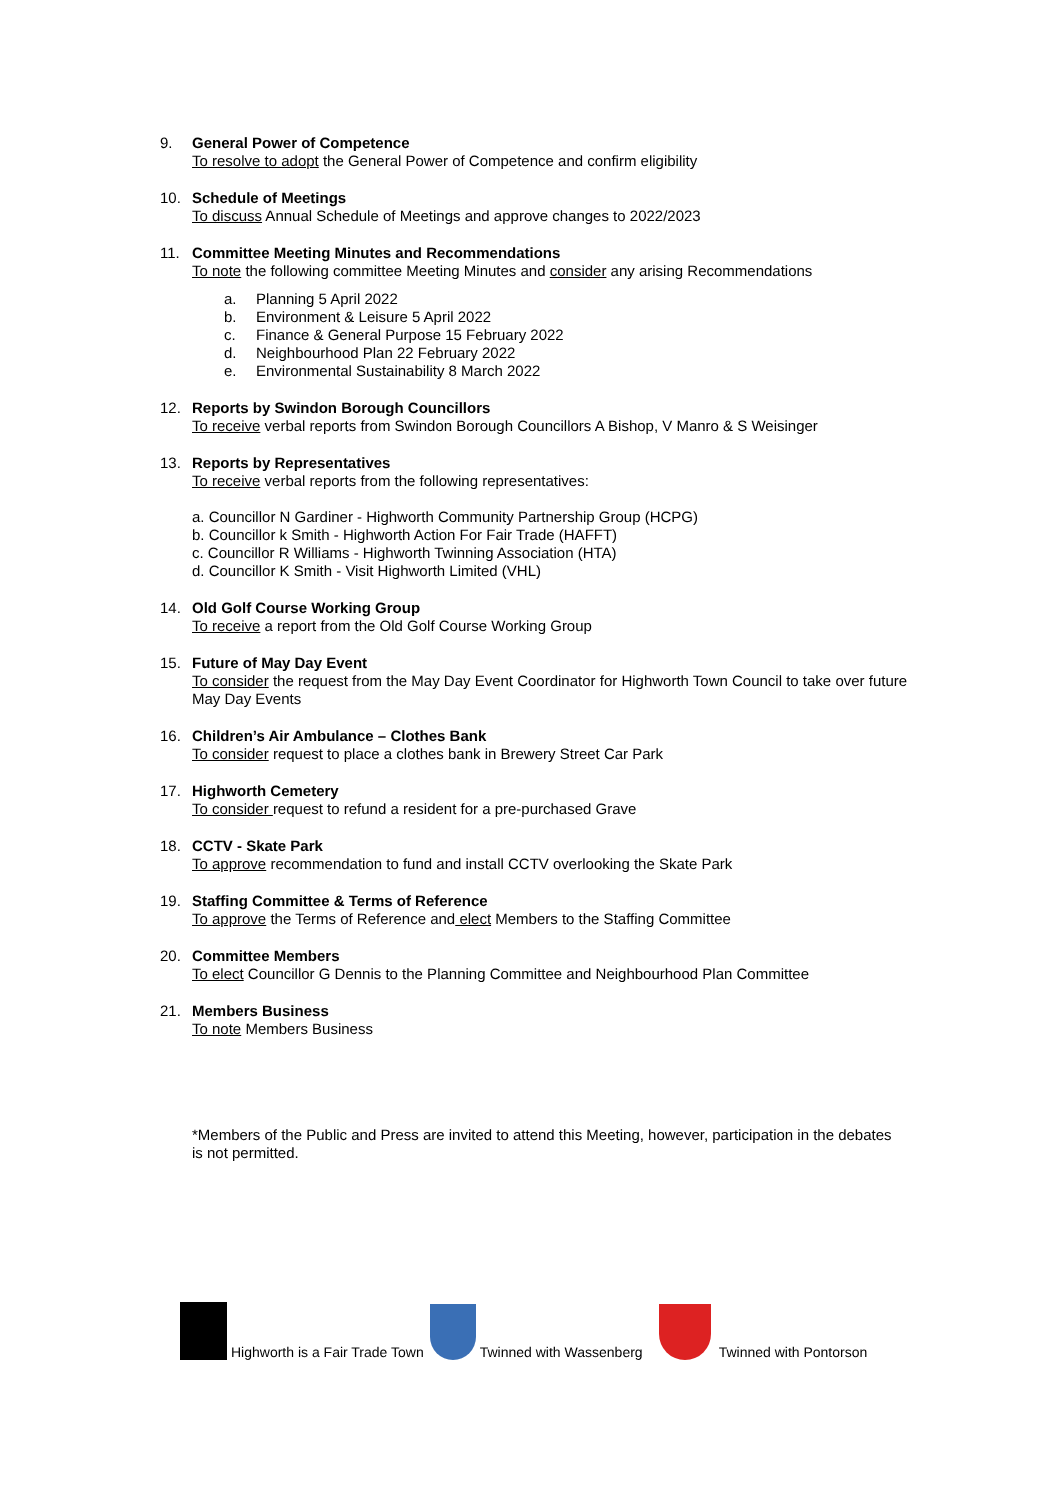9. General Power of Competence
To resolve to adopt the General Power of Competence and confirm eligibility
10. Schedule of Meetings
To discuss Annual Schedule of Meetings and approve changes to 2022/2023
11. Committee Meeting Minutes and Recommendations
To note the following committee Meeting Minutes and consider any arising Recommendations
a. Planning 5 April 2022
b. Environment & Leisure 5 April 2022
c. Finance & General Purpose 15 February 2022
d. Neighbourhood Plan 22 February 2022
e. Environmental Sustainability 8 March 2022
12. Reports by Swindon Borough Councillors
To receive verbal reports from Swindon Borough Councillors A Bishop, V Manro & S Weisinger
13. Reports by Representatives
To receive verbal reports from the following representatives:
a. Councillor N Gardiner - Highworth Community Partnership Group (HCPG)
b. Councillor k Smith - Highworth Action For Fair Trade (HAFFT)
c. Councillor R Williams - Highworth Twinning Association (HTA)
d. Councillor K Smith - Visit Highworth Limited (VHL)
14. Old Golf Course Working Group
To receive a report from the Old Golf Course Working Group
15. Future of May Day Event
To consider the request from the May Day Event Coordinator for Highworth Town Council to take over future May Day Events
16. Children’s Air Ambulance – Clothes Bank
To consider request to place a clothes bank in Brewery Street Car Park
17. Highworth Cemetery
To consider request to refund a resident for a pre-purchased Grave
18. CCTV - Skate Park
To approve recommendation to fund and install CCTV overlooking the Skate Park
19. Staffing Committee & Terms of Reference
To approve the Terms of Reference and elect Members to the Staffing Committee
20. Committee Members
To elect Councillor G Dennis to the Planning Committee and Neighbourhood Plan Committee
21. Members Business
To note Members Business
*Members of the Public and Press are invited to attend this Meeting, however, participation in the debates is not permitted.
Highworth is a Fair Trade Town Twinned with Wassenberg Twinned with Pontorson